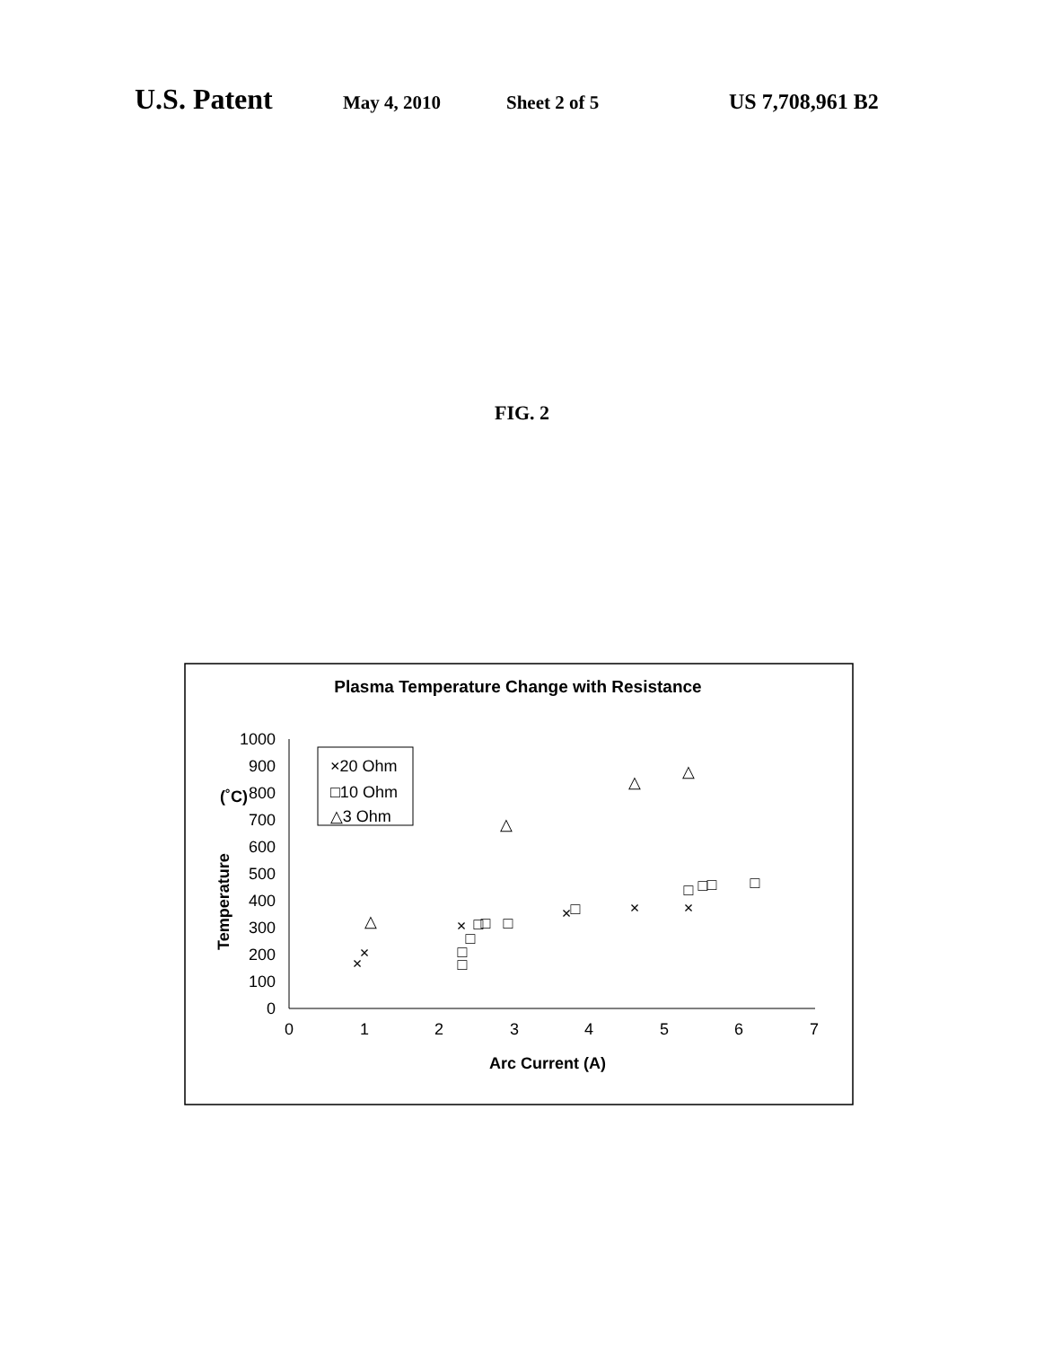U.S. Patent May 4, 2010 Sheet 2 of 5 US 7,708,961 B2
FIG. 2
Plasma Temperature Change with Resistance
1000
900
800
700
600
500
400
300
200
100
0
0
1
2
3
4
5
6
7
Arc Current (A)
(˚C)
Temperature
×20 Ohm
□10 Ohm
△3 Ohm
×
×
×
×
×
×
□
□
□
□
□
□
□
□
□
□
□
△
△
△
△